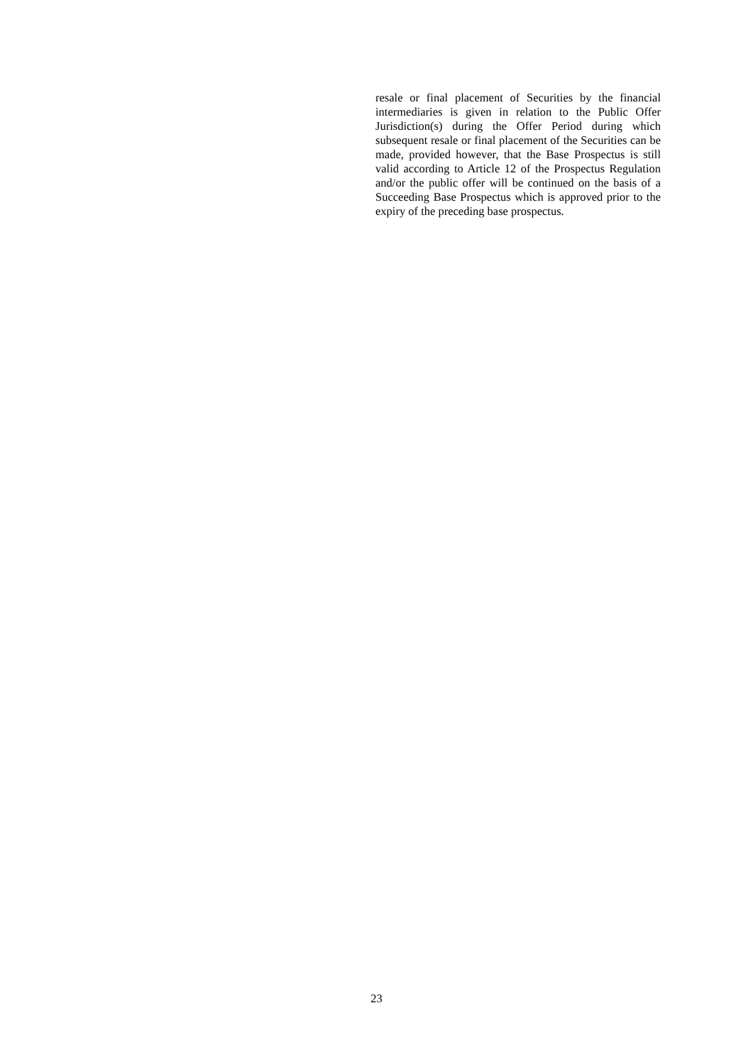resale or final placement of Securities by the financial intermediaries is given in relation to the Public Offer Jurisdiction(s) during the Offer Period during which subsequent resale or final placement of the Securities can be made, provided however, that the Base Prospectus is still valid according to Article 12 of the Prospectus Regulation and/or the public offer will be continued on the basis of a Succeeding Base Prospectus which is approved prior to the expiry of the preceding base prospectus.
23